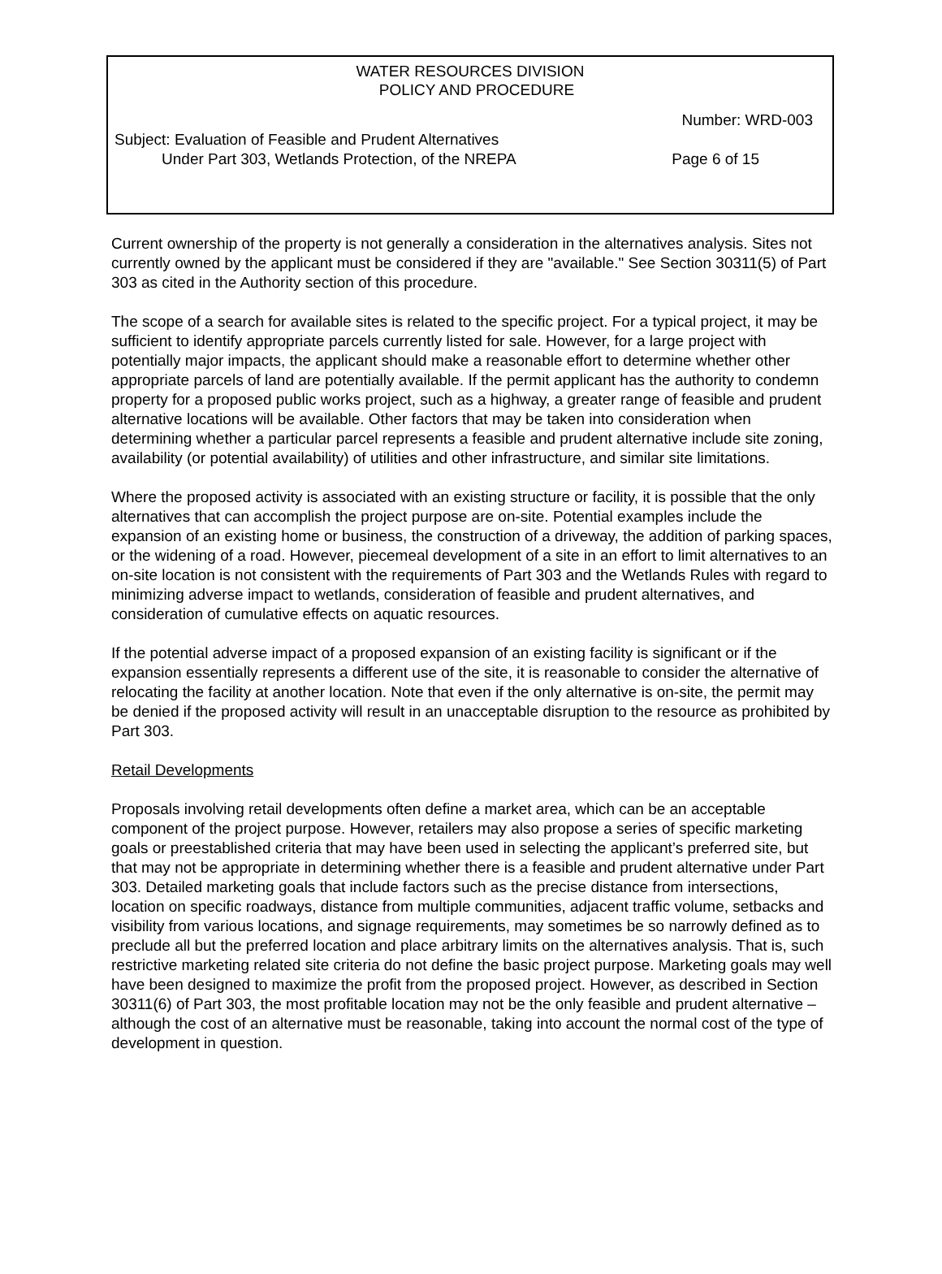WATER RESOURCES DIVISION
POLICY AND PROCEDURE
Number: WRD-003
Subject: Evaluation of Feasible and Prudent Alternatives
Under Part 303, Wetlands Protection, of the NREPA Page 6 of 15
Current ownership of the property is not generally a consideration in the alternatives analysis. Sites not currently owned by the applicant must be considered if they are "available." See Section 30311(5) of Part 303 as cited in the Authority section of this procedure.
The scope of a search for available sites is related to the specific project. For a typical project, it may be sufficient to identify appropriate parcels currently listed for sale. However, for a large project with potentially major impacts, the applicant should make a reasonable effort to determine whether other appropriate parcels of land are potentially available. If the permit applicant has the authority to condemn property for a proposed public works project, such as a highway, a greater range of feasible and prudent alternative locations will be available. Other factors that may be taken into consideration when determining whether a particular parcel represents a feasible and prudent alternative include site zoning, availability (or potential availability) of utilities and other infrastructure, and similar site limitations.
Where the proposed activity is associated with an existing structure or facility, it is possible that the only alternatives that can accomplish the project purpose are on-site. Potential examples include the expansion of an existing home or business, the construction of a driveway, the addition of parking spaces, or the widening of a road. However, piecemeal development of a site in an effort to limit alternatives to an on-site location is not consistent with the requirements of Part 303 and the Wetlands Rules with regard to minimizing adverse impact to wetlands, consideration of feasible and prudent alternatives, and consideration of cumulative effects on aquatic resources.
If the potential adverse impact of a proposed expansion of an existing facility is significant or if the expansion essentially represents a different use of the site, it is reasonable to consider the alternative of relocating the facility at another location. Note that even if the only alternative is on-site, the permit may be denied if the proposed activity will result in an unacceptable disruption to the resource as prohibited by Part 303.
Retail Developments
Proposals involving retail developments often define a market area, which can be an acceptable component of the project purpose. However, retailers may also propose a series of specific marketing goals or preestablished criteria that may have been used in selecting the applicant’s preferred site, but that may not be appropriate in determining whether there is a feasible and prudent alternative under Part 303. Detailed marketing goals that include factors such as the precise distance from intersections, location on specific roadways, distance from multiple communities, adjacent traffic volume, setbacks and visibility from various locations, and signage requirements, may sometimes be so narrowly defined as to preclude all but the preferred location and place arbitrary limits on the alternatives analysis. That is, such restrictive marketing related site criteria do not define the basic project purpose. Marketing goals may well have been designed to maximize the profit from the proposed project. However, as described in Section 30311(6) of Part 303, the most profitable location may not be the only feasible and prudent alternative – although the cost of an alternative must be reasonable, taking into account the normal cost of the type of development in question.